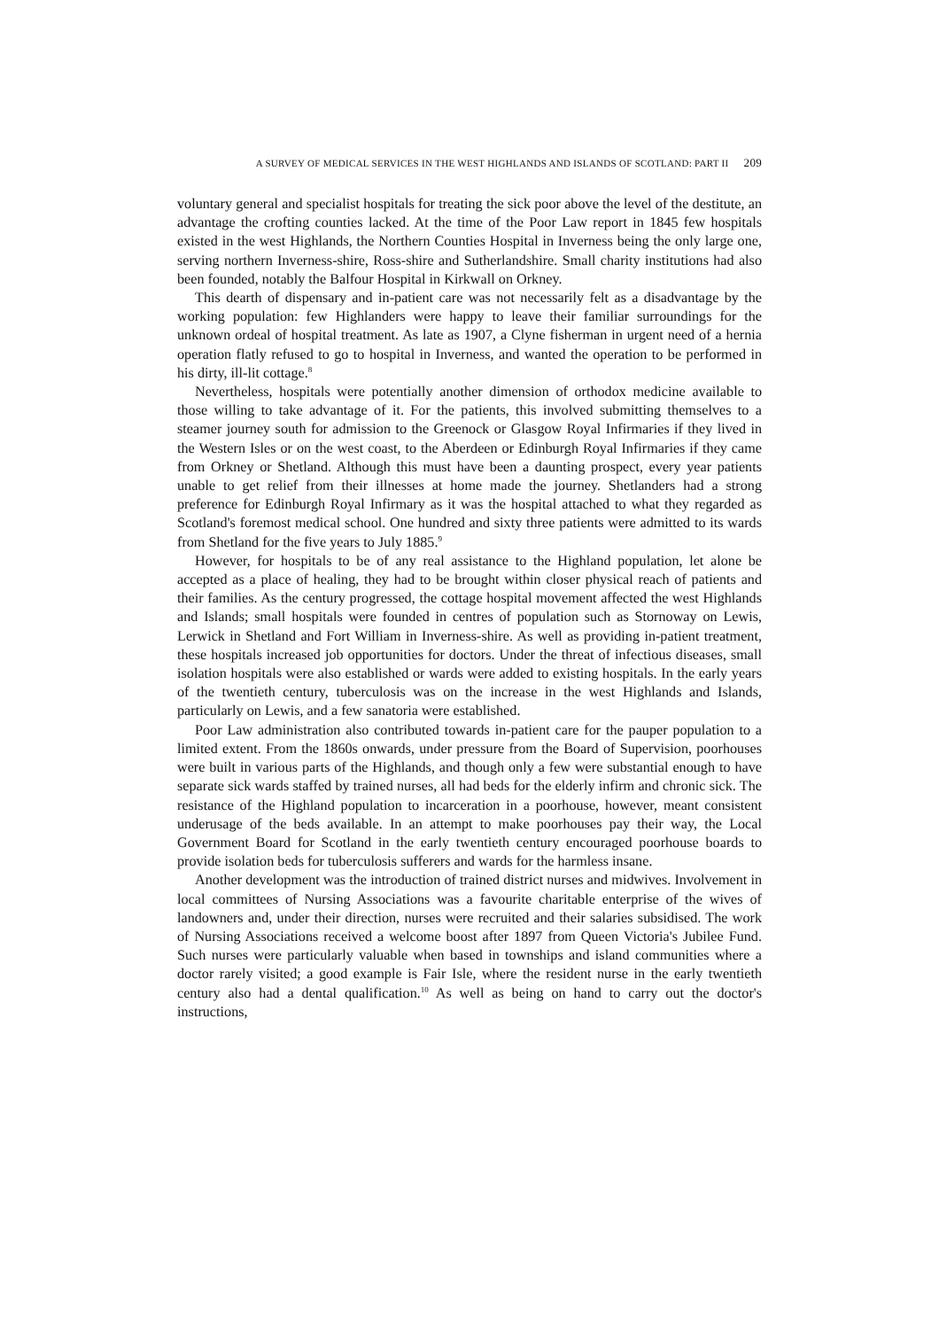A SURVEY OF MEDICAL SERVICES IN THE WEST HIGHLANDS AND ISLANDS OF SCOTLAND: PART II 209
voluntary general and specialist hospitals for treating the sick poor above the level of the destitute, an advantage the crofting counties lacked. At the time of the Poor Law report in 1845 few hospitals existed in the west Highlands, the Northern Counties Hospital in Inverness being the only large one, serving northern Inverness-shire, Ross-shire and Sutherlandshire. Small charity institutions had also been founded, notably the Balfour Hospital in Kirkwall on Orkney.
This dearth of dispensary and in-patient care was not necessarily felt as a disadvantage by the working population: few Highlanders were happy to leave their familiar surroundings for the unknown ordeal of hospital treatment. As late as 1907, a Clyne fisherman in urgent need of a hernia operation flatly refused to go to hospital in Inverness, and wanted the operation to be performed in his dirty, ill-lit cottage.<sup>8</sup>
Nevertheless, hospitals were potentially another dimension of orthodox medicine available to those willing to take advantage of it. For the patients, this involved submitting themselves to a steamer journey south for admission to the Greenock or Glasgow Royal Infirmaries if they lived in the Western Isles or on the west coast, to the Aberdeen or Edinburgh Royal Infirmaries if they came from Orkney or Shetland. Although this must have been a daunting prospect, every year patients unable to get relief from their illnesses at home made the journey. Shetlanders had a strong preference for Edinburgh Royal Infirmary as it was the hospital attached to what they regarded as Scotland's foremost medical school. One hundred and sixty three patients were admitted to its wards from Shetland for the five years to July 1885.<sup>9</sup>
However, for hospitals to be of any real assistance to the Highland population, let alone be accepted as a place of healing, they had to be brought within closer physical reach of patients and their families. As the century progressed, the cottage hospital movement affected the west Highlands and Islands; small hospitals were founded in centres of population such as Stornoway on Lewis, Lerwick in Shetland and Fort William in Inverness-shire. As well as providing in-patient treatment, these hospitals increased job opportunities for doctors. Under the threat of infectious diseases, small isolation hospitals were also established or wards were added to existing hospitals. In the early years of the twentieth century, tuberculosis was on the increase in the west Highlands and Islands, particularly on Lewis, and a few sanatoria were established.
Poor Law administration also contributed towards in-patient care for the pauper population to a limited extent. From the 1860s onwards, under pressure from the Board of Supervision, poorhouses were built in various parts of the Highlands, and though only a few were substantial enough to have separate sick wards staffed by trained nurses, all had beds for the elderly infirm and chronic sick. The resistance of the Highland population to incarceration in a poorhouse, however, meant consistent underusage of the beds available. In an attempt to make poorhouses pay their way, the Local Government Board for Scotland in the early twentieth century encouraged poorhouse boards to provide isolation beds for tuberculosis sufferers and wards for the harmless insane.
Another development was the introduction of trained district nurses and midwives. Involvement in local committees of Nursing Associations was a favourite charitable enterprise of the wives of landowners and, under their direction, nurses were recruited and their salaries subsidised. The work of Nursing Associations received a welcome boost after 1897 from Queen Victoria's Jubilee Fund. Such nurses were particularly valuable when based in townships and island communities where a doctor rarely visited; a good example is Fair Isle, where the resident nurse in the early twentieth century also had a dental qualification.<sup>10</sup> As well as being on hand to carry out the doctor's instructions,